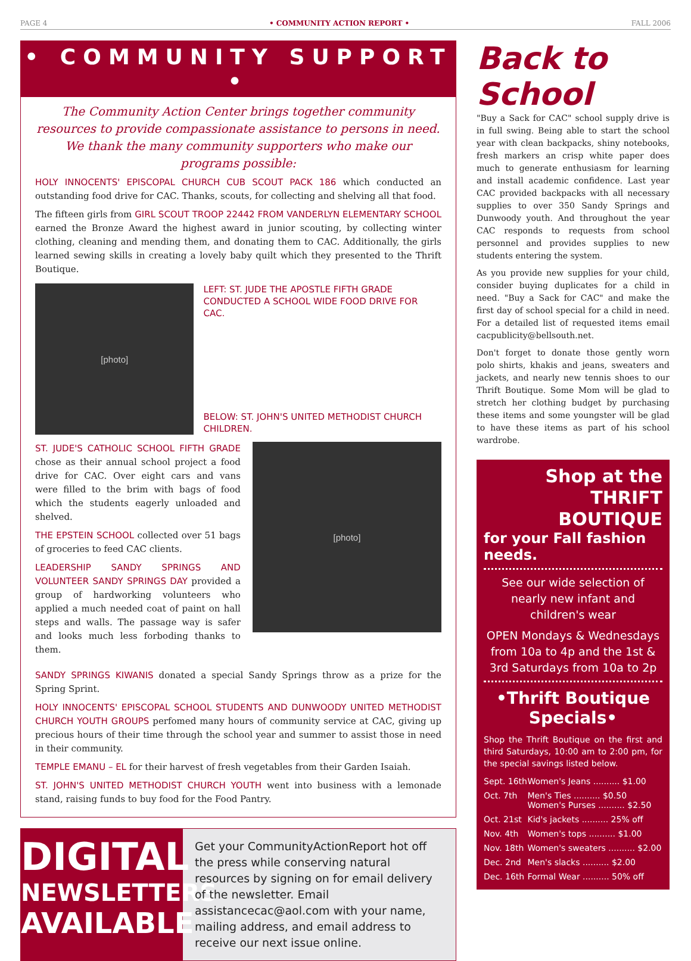PAGE 4 • COMMUNITY ACTION REPORT • FALL 2006
• COMMUNITY SUPPORT •
The Community Action Center brings together community resources to provide compassionate assistance to persons in need. We thank the many community supporters who make our programs possible:
HOLY INNOCENTS' EPISCOPAL CHURCH CUB SCOUT PACK 186 which conducted an outstanding food drive for CAC. Thanks, scouts, for collecting and shelving all that food.
The fifteen girls from GIRL SCOUT TROOP 22442 FROM VANDERLYN ELEMENTARY SCHOOL earned the Bronze Award the highest award in junior scouting, by collecting winter clothing, cleaning and mending them, and donating them to CAC. Additionally, the girls learned sewing skills in creating a lovely baby quilt which they presented to the Thrift Boutique.
[photo]
LEFT: ST. JUDE THE APOSTLE FIFTH GRADE CONDUCTED A SCHOOL WIDE FOOD DRIVE FOR CAC.
BELOW: ST. JOHN'S UNITED METHODIST CHURCH CHILDREN.
ST. JUDE'S CATHOLIC SCHOOL FIFTH GRADE chose as their annual school project a food drive for CAC. Over eight cars and vans were filled to the brim with bags of food which the students eagerly unloaded and shelved.
THE EPSTEIN SCHOOL collected over 51 bags of groceries to feed CAC clients.
LEADERSHIP SANDY SPRINGS AND VOLUNTEER SANDY SPRINGS DAY provided a group of hardworking volunteers who applied a much needed coat of paint on hall steps and walls. The passage way is safer and looks much less forboding thanks to them.
[photo]
SANDY SPRINGS KIWANIS donated a special Sandy Springs throw as a prize for the Spring Sprint.
HOLY INNOCENTS' EPISCOPAL SCHOOL STUDENTS AND DUNWOODY UNITED METHODIST CHURCH YOUTH GROUPS perfomed many hours of community service at CAC, giving up precious hours of their time through the school year and summer to assist those in need in their community.
TEMPLE EMANU – EL for their harvest of fresh vegetables from their Garden Isaiah.
ST. JOHN'S UNITED METHODIST CHURCH YOUTH went into business with a lemonade stand, raising funds to buy food for the Food Pantry.
DIGITAL
NEWSLETTERS
AVAILABLE
Get your CommunityActionReport hot off the press while conserving natural resources by signing on for email delivery of the newsletter. Email assistancecac@aol.com with your name, mailing address, and email address to receive our next issue online.
Back to
School
"Buy a Sack for CAC" school supply drive is in full swing. Being able to start the school year with clean backpacks, shiny notebooks, fresh markers an crisp white paper does much to generate enthusiasm for learning and install academic confidence. Last year CAC provided backpacks with all necessary supplies to over 350 Sandy Springs and Dunwoody youth. And throughout the year CAC responds to requests from school personnel and provides supplies to new students entering the system.
As you provide new supplies for your child, consider buying duplicates for a child in need. "Buy a Sack for CAC" and make the first day of school special for a child in need. For a detailed list of requested items email cacpublicity@bellsouth.net.
Don't forget to donate those gently worn polo shirts, khakis and jeans, sweaters and jackets, and nearly new tennis shoes to our Thrift Boutique. Some Mom will be glad to stretch her clothing budget by purchasing these items and some youngster will be glad to have these items as part of his school wardrobe.
Shop at the
THRIFT
BOUTIQUE
for your Fall fashion needs.
See our wide selection of nearly new infant and children's wear
OPEN Mondays & Wednesdays from 10a to 4p and the 1st & 3rd Saturdays from 10a to 2p
•Thrift Boutique Specials•
Shop the Thrift Boutique on the first and third Saturdays, 10:00 am to 2:00 pm, for the special savings listed below.
| Sept. 16th | Women's Jeans .......... $1.00 |
| Oct. 7th | Men's Ties .......... $0.50 Women's Purses .......... $2.50 |
| Oct. 21st | Kid's jackets .......... 25% off |
| Nov. 4th | Women's tops .......... $1.00 |
| Nov. 18th | Women's sweaters .......... $2.00 |
| Dec. 2nd | Men's slacks .......... $2.00 |
| Dec. 16th | Formal Wear .......... 50% off |